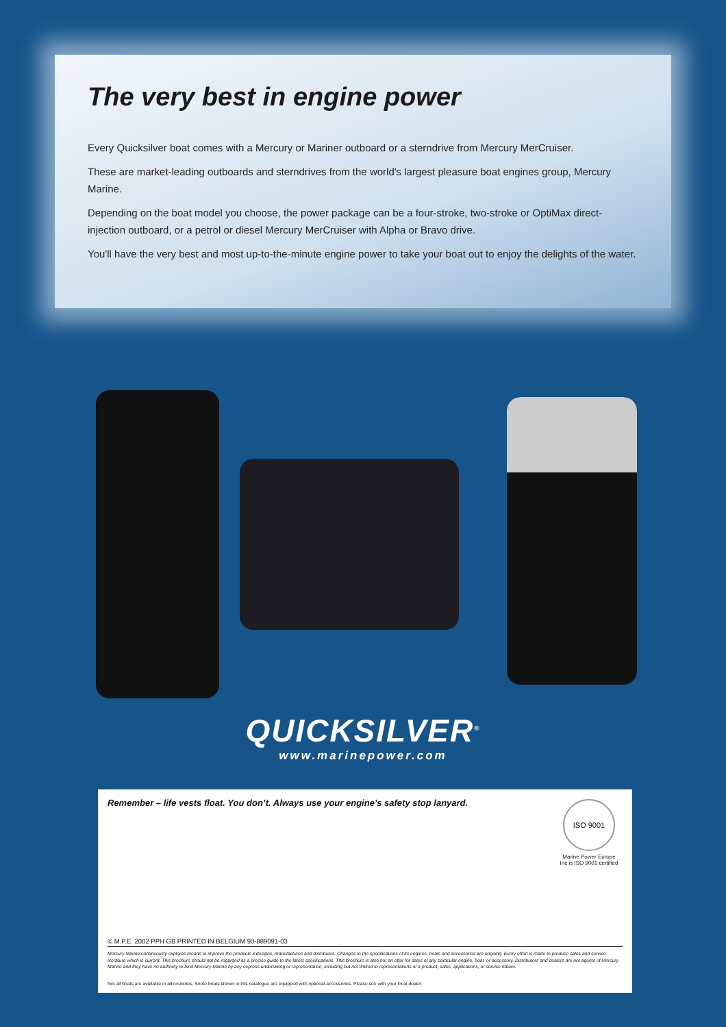The very best in engine power
Every Quicksilver boat comes with a Mercury or Mariner outboard or a sterndrive from Mercury MerCruiser.
These are market-leading outboards and sterndrives from the world's largest pleasure boat engines group, Mercury Marine.
Depending on the boat model you choose, the power package can be a four-stroke, two-stroke or OptiMax direct-injection outboard, or a petrol or diesel Mercury MerCruiser with Alpha or Bravo drive.
You'll have the very best and most up-to-the-minute engine power to take your boat out to enjoy the delights of the water.
QUICKSILVER<sup>®</sup>
www.marinepower.com
Remember – life vests float. You don’t. Always use your engine’s safety stop lanyard.
ISO 9001
Marine Power Europe Inc is ISO 9001 certified
© M.P.E. 2002 PPH GB PRINTED IN BELGIUM 90-889091-03
Mercury Marine continuously explores means to improve the products it designs, manufactures and distributes. Changes to the specifications of its engines, boats and accessories are ongoing. Every effort is made to produce sales and service literature which is current. This brochure should not be regarded as a precise guide to the latest specifications. This brochure is also not an offer for sales of any particular engine, boat, or accessory. Distributors and dealers are not agents of Mercury Marine and they have no authority to bind Mercury Marine by any express undertaking or representation, including but not limited to representations of a product, sales, applications, or service nature.
Not all boats are available in all countries. Some boats shown in this catalogue are equipped with optional accessories. Please see with your local dealer.